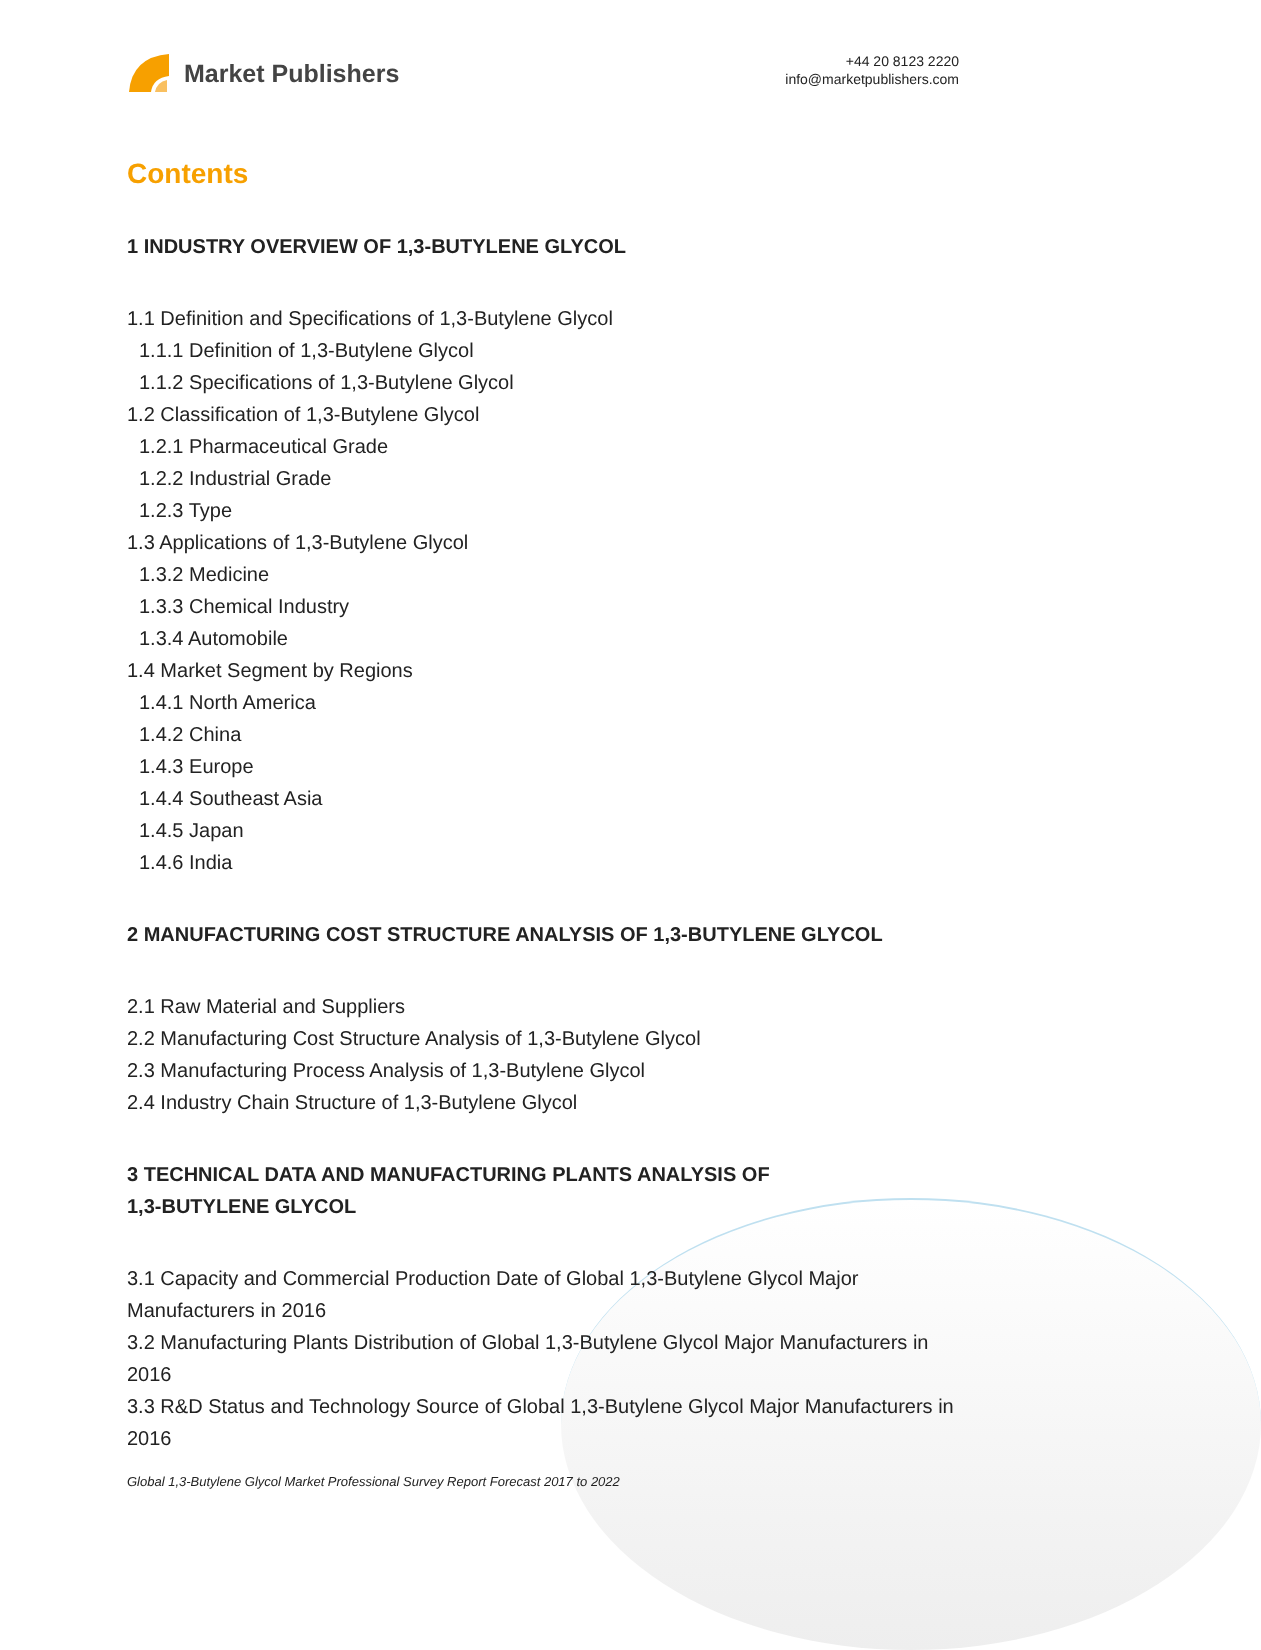Market Publishers
+44 20 8123 2220
info@marketpublishers.com
Contents
1 INDUSTRY OVERVIEW OF 1,3-BUTYLENE GLYCOL
1.1 Definition and Specifications of 1,3-Butylene Glycol
1.1.1 Definition of 1,3-Butylene Glycol
1.1.2 Specifications of 1,3-Butylene Glycol
1.2 Classification of 1,3-Butylene Glycol
1.2.1 Pharmaceutical Grade
1.2.2 Industrial Grade
1.2.3 Type
1.3 Applications of 1,3-Butylene Glycol
1.3.2 Medicine
1.3.3 Chemical Industry
1.3.4 Automobile
1.4 Market Segment by Regions
1.4.1 North America
1.4.2 China
1.4.3 Europe
1.4.4 Southeast Asia
1.4.5 Japan
1.4.6 India
2 MANUFACTURING COST STRUCTURE ANALYSIS OF 1,3-BUTYLENE GLYCOL
2.1 Raw Material and Suppliers
2.2 Manufacturing Cost Structure Analysis of 1,3-Butylene Glycol
2.3 Manufacturing Process Analysis of 1,3-Butylene Glycol
2.4 Industry Chain Structure of 1,3-Butylene Glycol
3 TECHNICAL DATA AND MANUFACTURING PLANTS ANALYSIS OF
1,3-BUTYLENE GLYCOL
3.1 Capacity and Commercial Production Date of Global 1,3-Butylene Glycol Major Manufacturers in 2016
3.2 Manufacturing Plants Distribution of Global 1,3-Butylene Glycol Major Manufacturers in 2016
3.3 R&D Status and Technology Source of Global 1,3-Butylene Glycol Major Manufacturers in 2016
Global 1,3-Butylene Glycol Market Professional Survey Report Forecast 2017 to 2022